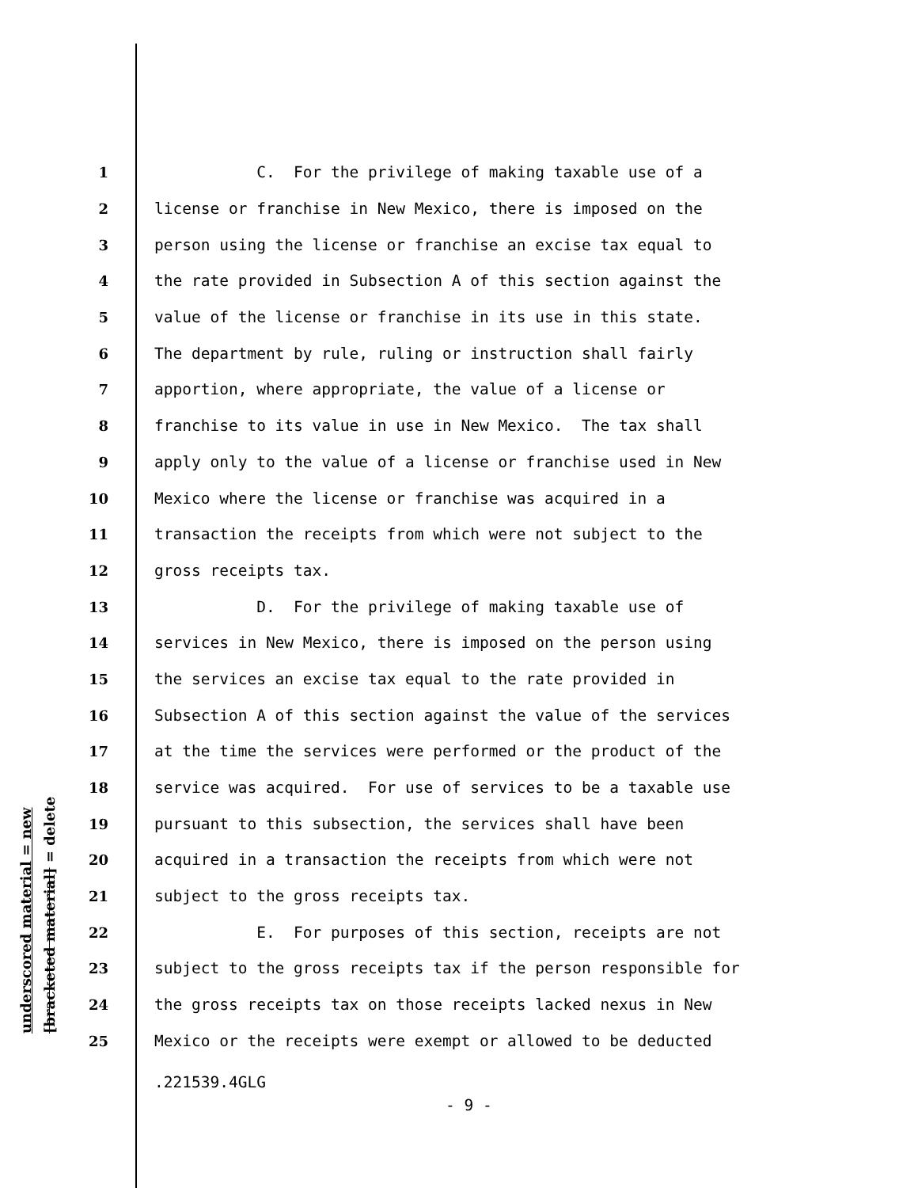underscored material = new
[bracketed material] = delete
1 C. For the privilege of making taxable use of a
2 license or franchise in New Mexico, there is imposed on the
3 person using the license or franchise an excise tax equal to
4 the rate provided in Subsection A of this section against the
5 value of the license or franchise in its use in this state.
6 The department by rule, ruling or instruction shall fairly
7 apportion, where appropriate, the value of a license or
8 franchise to its value in use in New Mexico. The tax shall
9 apply only to the value of a license or franchise used in New
10 Mexico where the license or franchise was acquired in a
11 transaction the receipts from which were not subject to the
12 gross receipts tax.
13 D. For the privilege of making taxable use of
14 services in New Mexico, there is imposed on the person using
15 the services an excise tax equal to the rate provided in
16 Subsection A of this section against the value of the services
17 at the time the services were performed or the product of the
18 service was acquired. For use of services to be a taxable use
19 pursuant to this subsection, the services shall have been
20 acquired in a transaction the receipts from which were not
21 subject to the gross receipts tax.
22 E. For purposes of this section, receipts are not
23 subject to the gross receipts tax if the person responsible for
24 the gross receipts tax on those receipts lacked nexus in New
25 Mexico or the receipts were exempt or allowed to be deducted
.221539.4GLG
- 9 -